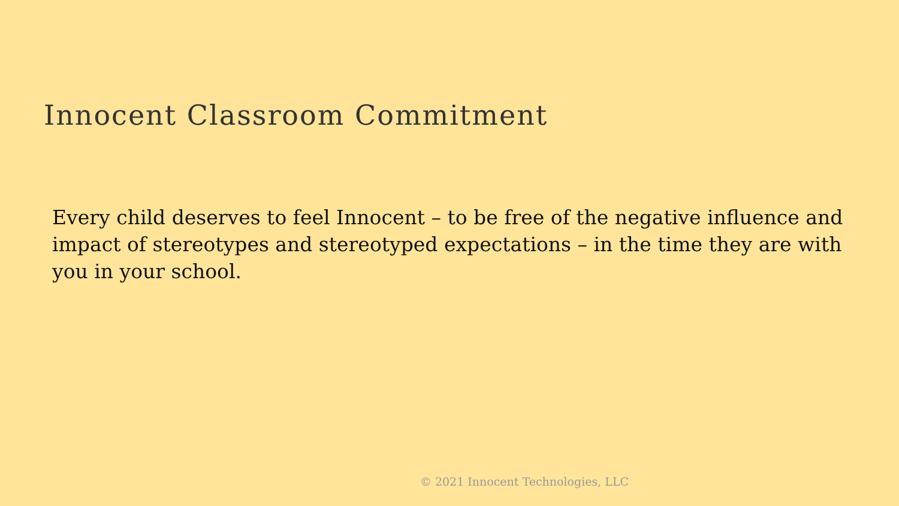Innocent Classroom Commitment
Every child deserves to feel Innocent – to be free of the negative influence and impact of stereotypes and stereotyped expectations – in the time they are with you in your school.
© 2021 Innocent Technologies, LLC